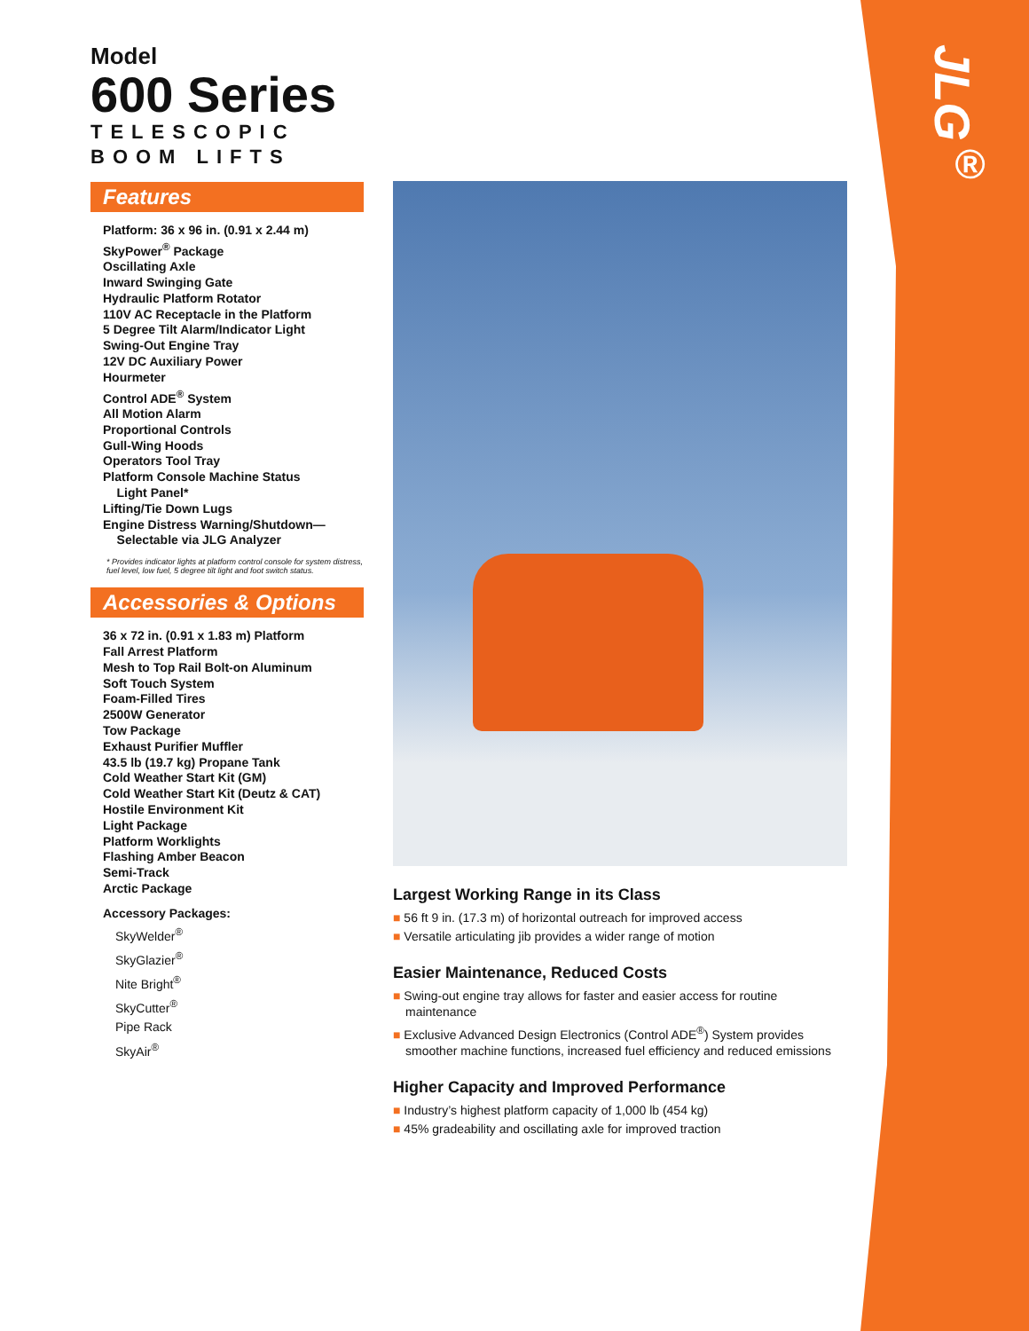JLG<sup>®</sup>
Model
600 Series
TELESCOPIC
BOOM LIFTS
Features
Platform: 36 x 96 in. (0.91 x 2.44 m)
SkyPower<sup>®</sup> Package
Oscillating Axle
Inward Swinging Gate
Hydraulic Platform Rotator
110V AC Receptacle in the Platform
5 Degree Tilt Alarm/Indicator Light
Swing-Out Engine Tray
12V DC Auxiliary Power
Hourmeter
Control ADE<sup>®</sup> System
All Motion Alarm
Proportional Controls
Gull-Wing Hoods
Operators Tool Tray
Platform Console Machine Status
Light Panel*
Lifting/Tie Down Lugs
Engine Distress Warning/Shutdown—
Selectable via JLG Analyzer
* Provides indicator lights at platform control console for system distress, fuel level, low fuel, 5 degree tilt light and foot switch status.
Accessories & Options
36 x 72 in. (0.91 x 1.83 m) Platform
Fall Arrest Platform
Mesh to Top Rail Bolt-on Aluminum
Soft Touch System
Foam-Filled Tires
2500W Generator
Tow Package
Exhaust Purifier Muffler
43.5 lb (19.7 kg) Propane Tank
Cold Weather Start Kit (GM)
Cold Weather Start Kit (Deutz & CAT)
Hostile Environment Kit
Light Package
Platform Worklights
Flashing Amber Beacon
Semi-Track
Arctic Package
Accessory Packages:
SkyWelder<sup>®</sup>
SkyGlazier<sup>®</sup>
Nite Bright<sup>®</sup>
SkyCutter<sup>®</sup>
Pipe Rack
SkyAir<sup>®</sup>
Largest Working Range in its Class
■ 56 ft 9 in. (17.3 m) of horizontal outreach for improved access
■ Versatile articulating jib provides a wider range of motion
Easier Maintenance, Reduced Costs
■ Swing-out engine tray allows for faster and easier access for routine maintenance
■ Exclusive Advanced Design Electronics (Control ADE<sup>®</sup>) System provides smoother machine functions, increased fuel efficiency and reduced emissions
Higher Capacity and Improved Performance
■ Industry’s highest platform capacity of 1,000 lb (454 kg)
■ 45% gradeability and oscillating axle for improved traction